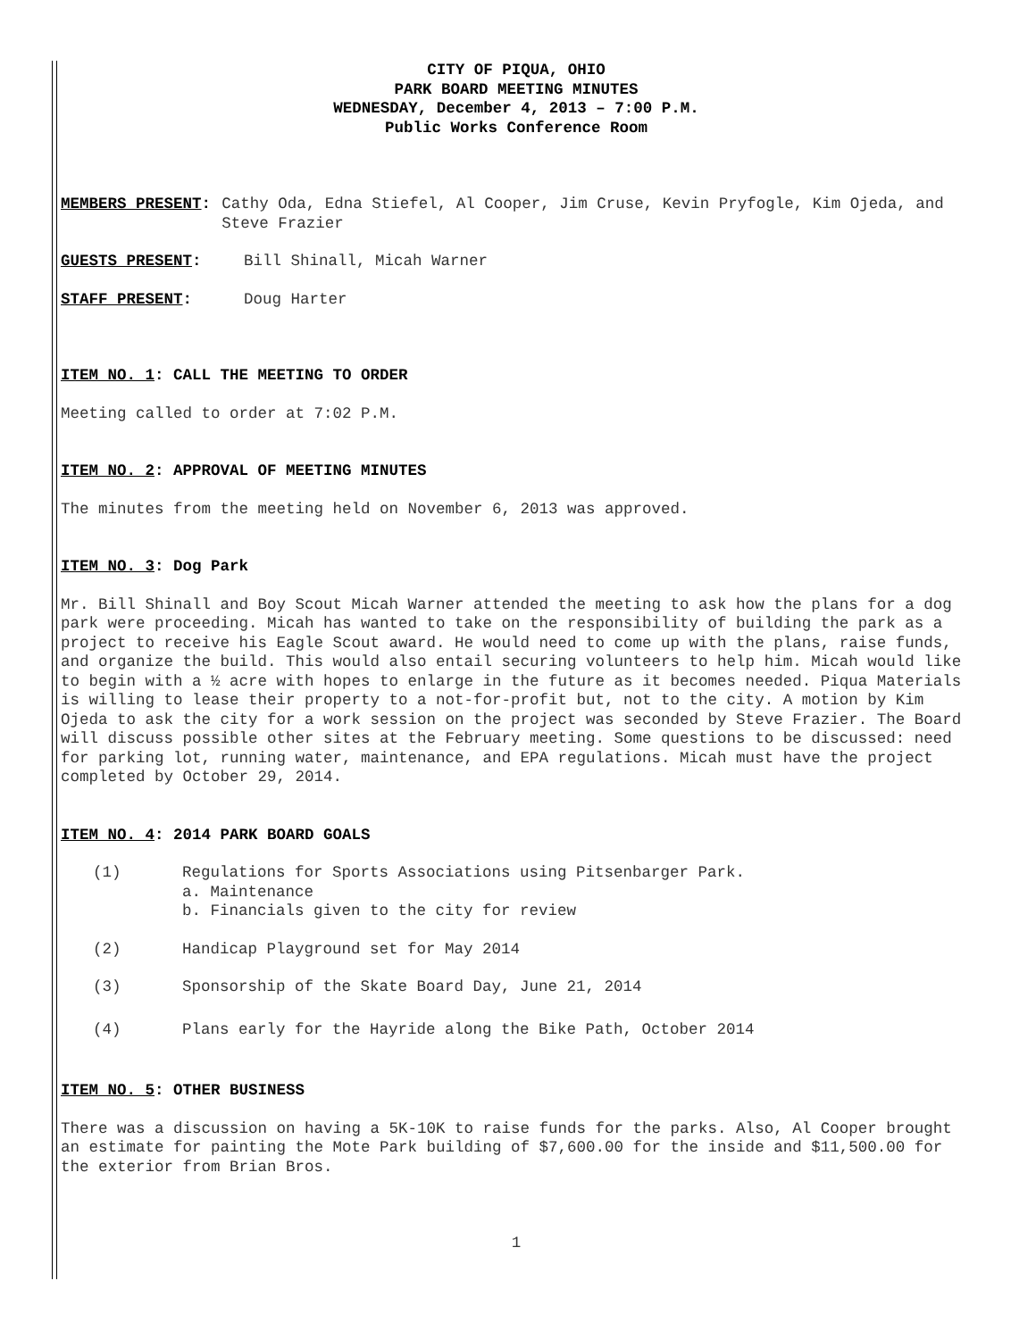CITY OF PIQUA, OHIO
PARK BOARD MEETING MINUTES
WEDNESDAY, December 4, 2013 – 7:00 P.M.
Public Works Conference Room
MEMBERS PRESENT: Cathy Oda, Edna Stiefel, Al Cooper, Jim Cruse, Kevin Pryfogle, Kim Ojeda, and Steve Frazier
GUESTS PRESENT: Bill Shinall, Micah Warner
STAFF PRESENT: Doug Harter
ITEM NO. 1: CALL THE MEETING TO ORDER
Meeting called to order at 7:02 P.M.
ITEM NO. 2: APPROVAL OF MEETING MINUTES
The minutes from the meeting held on November 6, 2013 was approved.
ITEM NO. 3: Dog Park
Mr. Bill Shinall and Boy Scout Micah Warner attended the meeting to ask how the plans for a dog park were proceeding. Micah has wanted to take on the responsibility of building the park as a project to receive his Eagle Scout award. He would need to come up with the plans, raise funds, and organize the build. This would also entail securing volunteers to help him. Micah would like to begin with a ½ acre with hopes to enlarge in the future as it becomes needed. Piqua Materials is willing to lease their property to a not-for-profit but, not to the city. A motion by Kim Ojeda to ask the city for a work session on the project was seconded by Steve Frazier. The Board will discuss possible other sites at the February meeting. Some questions to be discussed: need for parking lot, running water, maintenance, and EPA regulations. Micah must have the project completed by October 29, 2014.
ITEM NO. 4: 2014 PARK BOARD GOALS
(1) Regulations for Sports Associations using Pitsenbarger Park.
a. Maintenance
b. Financials given to the city for review
(2) Handicap Playground set for May 2014
(3) Sponsorship of the Skate Board Day, June 21, 2014
(4) Plans early for the Hayride along the Bike Path, October 2014
ITEM NO. 5: OTHER BUSINESS
There was a discussion on having a 5K-10K to raise funds for the parks. Also, Al Cooper brought an estimate for painting the Mote Park building of $7,600.00 for the inside and $11,500.00 for the exterior from Brian Bros.
1